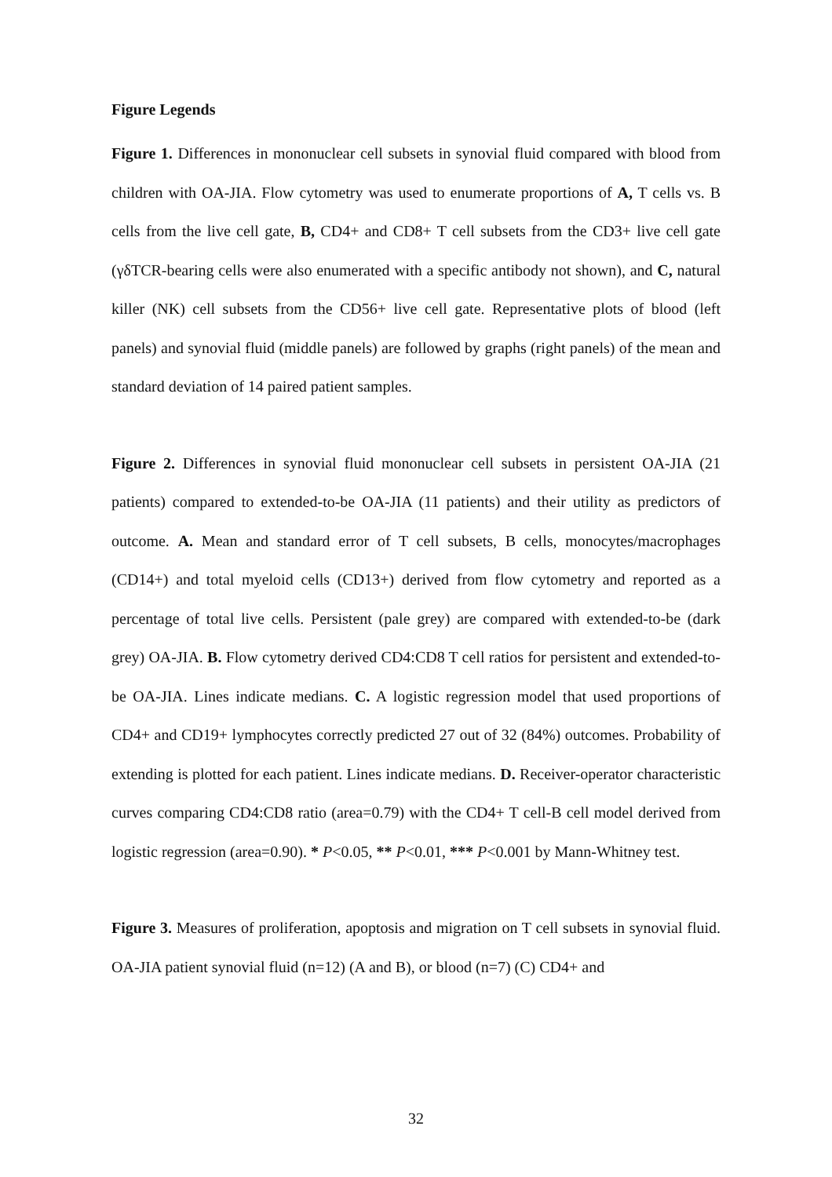Figure Legends
Figure 1. Differences in mononuclear cell subsets in synovial fluid compared with blood from children with OA-JIA. Flow cytometry was used to enumerate proportions of A, T cells vs. B cells from the live cell gate, B, CD4+ and CD8+ T cell subsets from the CD3+ live cell gate (γδTCR-bearing cells were also enumerated with a specific antibody not shown), and C, natural killer (NK) cell subsets from the CD56+ live cell gate. Representative plots of blood (left panels) and synovial fluid (middle panels) are followed by graphs (right panels) of the mean and standard deviation of 14 paired patient samples.
Figure 2. Differences in synovial fluid mononuclear cell subsets in persistent OA-JIA (21 patients) compared to extended-to-be OA-JIA (11 patients) and their utility as predictors of outcome. A. Mean and standard error of T cell subsets, B cells, monocytes/macrophages (CD14+) and total myeloid cells (CD13+) derived from flow cytometry and reported as a percentage of total live cells. Persistent (pale grey) are compared with extended-to-be (dark grey) OA-JIA. B. Flow cytometry derived CD4:CD8 T cell ratios for persistent and extended-to-be OA-JIA. Lines indicate medians. C. A logistic regression model that used proportions of CD4+ and CD19+ lymphocytes correctly predicted 27 out of 32 (84%) outcomes. Probability of extending is plotted for each patient. Lines indicate medians. D. Receiver-operator characteristic curves comparing CD4:CD8 ratio (area=0.79) with the CD4+ T cell-B cell model derived from logistic regression (area=0.90). * P<0.05, ** P<0.01, *** P<0.001 by Mann-Whitney test.
Figure 3. Measures of proliferation, apoptosis and migration on T cell subsets in synovial fluid. OA-JIA patient synovial fluid (n=12) (A and B), or blood (n=7) (C) CD4+ and
32